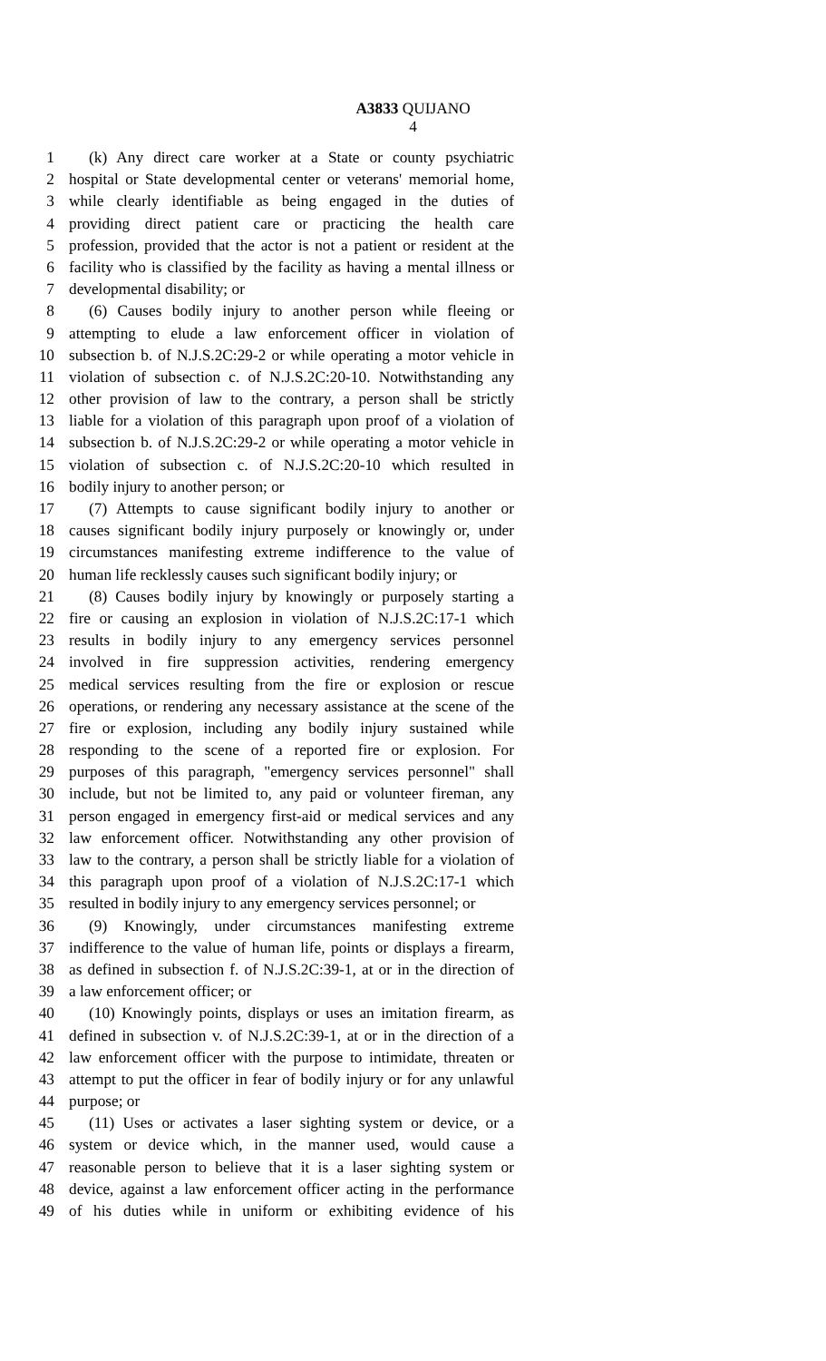A3833 QUIJANO
4
1 (k) Any direct care worker at a State or county psychiatric
2 hospital or State developmental center or veterans' memorial home,
3 while clearly identifiable as being engaged in the duties of
4 providing direct patient care or practicing the health care
5 profession, provided that the actor is not a patient or resident at the
6 facility who is classified by the facility as having a mental illness or
7 developmental disability; or
8 (6) Causes bodily injury to another person while fleeing or
9 attempting to elude a law enforcement officer in violation of
10 subsection b. of N.J.S.2C:29-2 or while operating a motor vehicle in
11 violation of subsection c. of N.J.S.2C:20-10. Notwithstanding any
12 other provision of law to the contrary, a person shall be strictly
13 liable for a violation of this paragraph upon proof of a violation of
14 subsection b. of N.J.S.2C:29-2 or while operating a motor vehicle in
15 violation of subsection c. of N.J.S.2C:20-10 which resulted in
16 bodily injury to another person; or
17 (7) Attempts to cause significant bodily injury to another or
18 causes significant bodily injury purposely or knowingly or, under
19 circumstances manifesting extreme indifference to the value of
20 human life recklessly causes such significant bodily injury; or
21 (8) Causes bodily injury by knowingly or purposely starting a
22 fire or causing an explosion in violation of N.J.S.2C:17-1 which
23 results in bodily injury to any emergency services personnel
24 involved in fire suppression activities, rendering emergency
25 medical services resulting from the fire or explosion or rescue
26 operations, or rendering any necessary assistance at the scene of the
27 fire or explosion, including any bodily injury sustained while
28 responding to the scene of a reported fire or explosion. For
29 purposes of this paragraph, "emergency services personnel" shall
30 include, but not be limited to, any paid or volunteer fireman, any
31 person engaged in emergency first-aid or medical services and any
32 law enforcement officer. Notwithstanding any other provision of
33 law to the contrary, a person shall be strictly liable for a violation of
34 this paragraph upon proof of a violation of N.J.S.2C:17-1 which
35 resulted in bodily injury to any emergency services personnel; or
36 (9) Knowingly, under circumstances manifesting extreme
37 indifference to the value of human life, points or displays a firearm,
38 as defined in subsection f. of N.J.S.2C:39-1, at or in the direction of
39 a law enforcement officer; or
40 (10) Knowingly points, displays or uses an imitation firearm, as
41 defined in subsection v. of N.J.S.2C:39-1, at or in the direction of a
42 law enforcement officer with the purpose to intimidate, threaten or
43 attempt to put the officer in fear of bodily injury or for any unlawful
44 purpose; or
45 (11) Uses or activates a laser sighting system or device, or a
46 system or device which, in the manner used, would cause a
47 reasonable person to believe that it is a laser sighting system or
48 device, against a law enforcement officer acting in the performance
49 of his duties while in uniform or exhibiting evidence of his